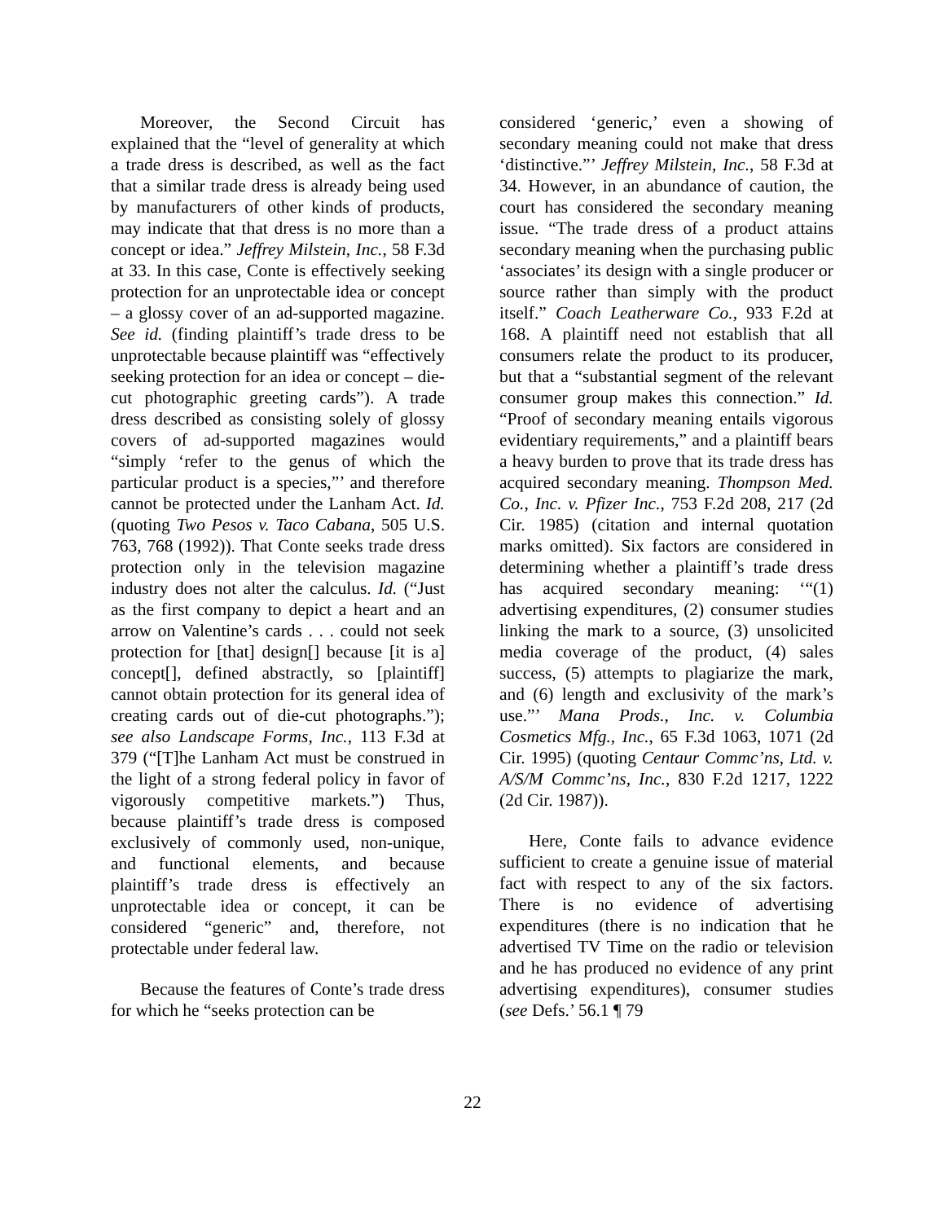Moreover, the Second Circuit has explained that the “level of generality at which a trade dress is described, as well as the fact that a similar trade dress is already being used by manufacturers of other kinds of products, may indicate that that dress is no more than a concept or idea.” Jeffrey Milstein, Inc., 58 F.3d at 33. In this case, Conte is effectively seeking protection for an unprotectable idea or concept – a glossy cover of an ad-supported magazine. See id. (finding plaintiff’s trade dress to be unprotectable because plaintiff was “effectively seeking protection for an idea or concept – die-cut photographic greeting cards”). A trade dress described as consisting solely of glossy covers of ad-supported magazines would “simply ‘refer to the genus of which the particular product is a species,”’ and therefore cannot be protected under the Lanham Act. Id. (quoting Two Pesos v. Taco Cabana, 505 U.S. 763, 768 (1992)). That Conte seeks trade dress protection only in the television magazine industry does not alter the calculus. Id. (“Just as the first company to depict a heart and an arrow on Valentine’s cards . . . could not seek protection for [that] design[] because [it is a] concept[], defined abstractly, so [plaintiff] cannot obtain protection for its general idea of creating cards out of die-cut photographs.”); see also Landscape Forms, Inc., 113 F.3d at 379 (“[T]he Lanham Act must be construed in the light of a strong federal policy in favor of vigorously competitive markets.”) Thus, because plaintiff’s trade dress is composed exclusively of commonly used, non-unique, and functional elements, and because plaintiff’s trade dress is effectively an unprotectable idea or concept, it can be considered “generic” and, therefore, not protectable under federal law.
Because the features of Conte’s trade dress for which he “seeks protection can be
considered ‘generic,’ even a showing of secondary meaning could not make that dress ‘distinctive.”’ Jeffrey Milstein, Inc., 58 F.3d at 34. However, in an abundance of caution, the court has considered the secondary meaning issue. “The trade dress of a product attains secondary meaning when the purchasing public ‘associates’ its design with a single producer or source rather than simply with the product itself.” Coach Leatherware Co., 933 F.2d at 168. A plaintiff need not establish that all consumers relate the product to its producer, but that a “substantial segment of the relevant consumer group makes this connection.” Id. “Proof of secondary meaning entails vigorous evidentiary requirements,” and a plaintiff bears a heavy burden to prove that its trade dress has acquired secondary meaning. Thompson Med. Co., Inc. v. Pfizer Inc., 753 F.2d 208, 217 (2d Cir. 1985) (citation and internal quotation marks omitted). Six factors are considered in determining whether a plaintiff’s trade dress has acquired secondary meaning: ‘“(1) advertising expenditures, (2) consumer studies linking the mark to a source, (3) unsolicited media coverage of the product, (4) sales success, (5) attempts to plagiarize the mark, and (6) length and exclusivity of the mark’s use.”’ Mana Prods., Inc. v. Columbia Cosmetics Mfg., Inc., 65 F.3d 1063, 1071 (2d Cir. 1995) (quoting Centaur Commc’ns, Ltd. v. A/S/M Commc’ns, Inc., 830 F.2d 1217, 1222 (2d Cir. 1987)).
Here, Conte fails to advance evidence sufficient to create a genuine issue of material fact with respect to any of the six factors. There is no evidence of advertising expenditures (there is no indication that he advertised TV Time on the radio or television and he has produced no evidence of any print advertising expenditures), consumer studies (see Defs.’ 56.1 ¶ 79
22